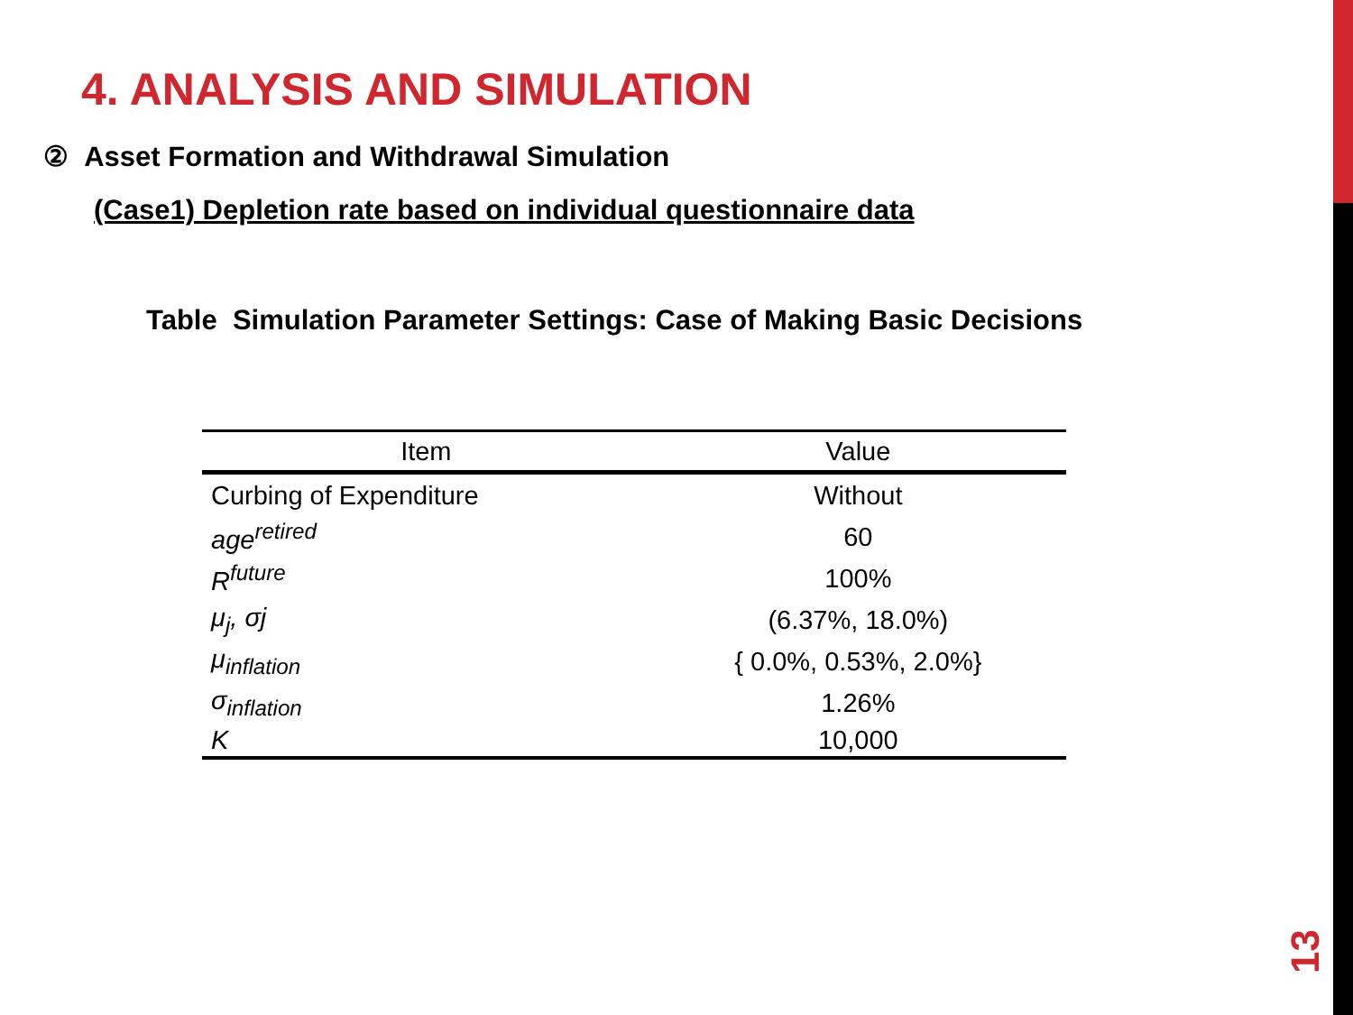4. ANALYSIS AND SIMULATION
② Asset Formation and Withdrawal Simulation
(Case1) Depletion rate based on individual questionnaire data
Table Simulation Parameter Settings: Case of Making Basic Decisions
| Item | Value |
| --- | --- |
| Curbing of Expenditure | Without |
| age<sup>retired</sup> | 60 |
| R<sup>future</sup> | 100% |
| μ<sub>j</sub>, σj | (6.37%, 18.0%) |
| μ<sub>inflation</sub> | { 0.0%, 0.53%, 2.0%} |
| σ<sub>inflation</sub> | 1.26% |
| K | 10,000 |
13